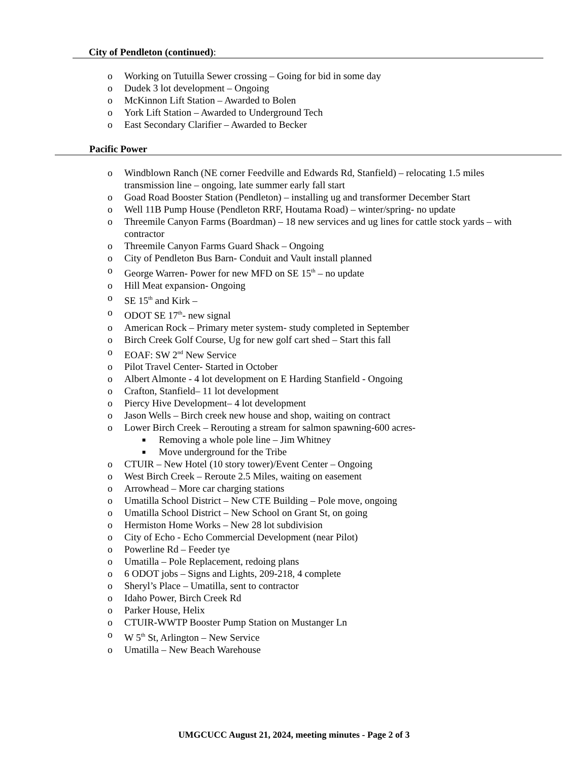City of Pendleton (continued):
o Working on Tutuilla Sewer crossing – Going for bid in some day
o Dudek 3 lot development – Ongoing
o McKinnon Lift Station – Awarded to Bolen
o York Lift Station – Awarded to Underground Tech
o East Secondary Clarifier – Awarded to Becker
Pacific Power
o Windblown Ranch (NE corner Feedville and Edwards Rd, Stanfield) – relocating 1.5 miles transmission line – ongoing, late summer early fall start
o Goad Road Booster Station (Pendleton) – installing ug and transformer December Start
o Well 11B Pump House (Pendleton RRF, Houtama Road) – winter/spring- no update
o Threemile Canyon Farms (Boardman) – 18 new services and ug lines for cattle stock yards – with contractor
o Threemile Canyon Farms Guard Shack – Ongoing
o City of Pendleton Bus Barn- Conduit and Vault install planned
o George Warren- Power for new MFD on SE 15<sup>th</sup> – no update
o Hill Meat expansion- Ongoing
o SE 15<sup>th</sup> and Kirk –
o ODOT SE 17<sup>th</sup>- new signal
o American Rock – Primary meter system- study completed in September
o Birch Creek Golf Course, Ug for new golf cart shed – Start this fall
o EOAF: SW 2<sup>nd</sup> New Service
o Pilot Travel Center- Started in October
o Albert Almonte - 4 lot development on E Harding Stanfield - Ongoing
o Crafton, Stanfield– 11 lot development
o Piercy Hive Development– 4 lot development
o Jason Wells – Birch creek new house and shop, waiting on contract
o Lower Birch Creek – Rerouting a stream for salmon spawning-600 acres-
■ Removing a whole pole line – Jim Whitney
■ Move underground for the Tribe
o CTUIR – New Hotel (10 story tower)/Event Center – Ongoing
o West Birch Creek – Reroute 2.5 Miles, waiting on easement
o Arrowhead – More car charging stations
o Umatilla School District – New CTE Building – Pole move, ongoing
o Umatilla School District – New School on Grant St, on going
o Hermiston Home Works – New 28 lot subdivision
o City of Echo - Echo Commercial Development (near Pilot)
o Powerline Rd – Feeder tye
o Umatilla – Pole Replacement, redoing plans
o 6 ODOT jobs – Signs and Lights, 209-218, 4 complete
o Sheryl’s Place – Umatilla, sent to contractor
o Idaho Power, Birch Creek Rd
o Parker House, Helix
o CTUIR-WWTP Booster Pump Station on Mustanger Ln
o W 5<sup>th</sup> St, Arlington – New Service
o Umatilla – New Beach Warehouse
UMGCUCC August 21, 2024, meeting minutes - Page 2 of 3